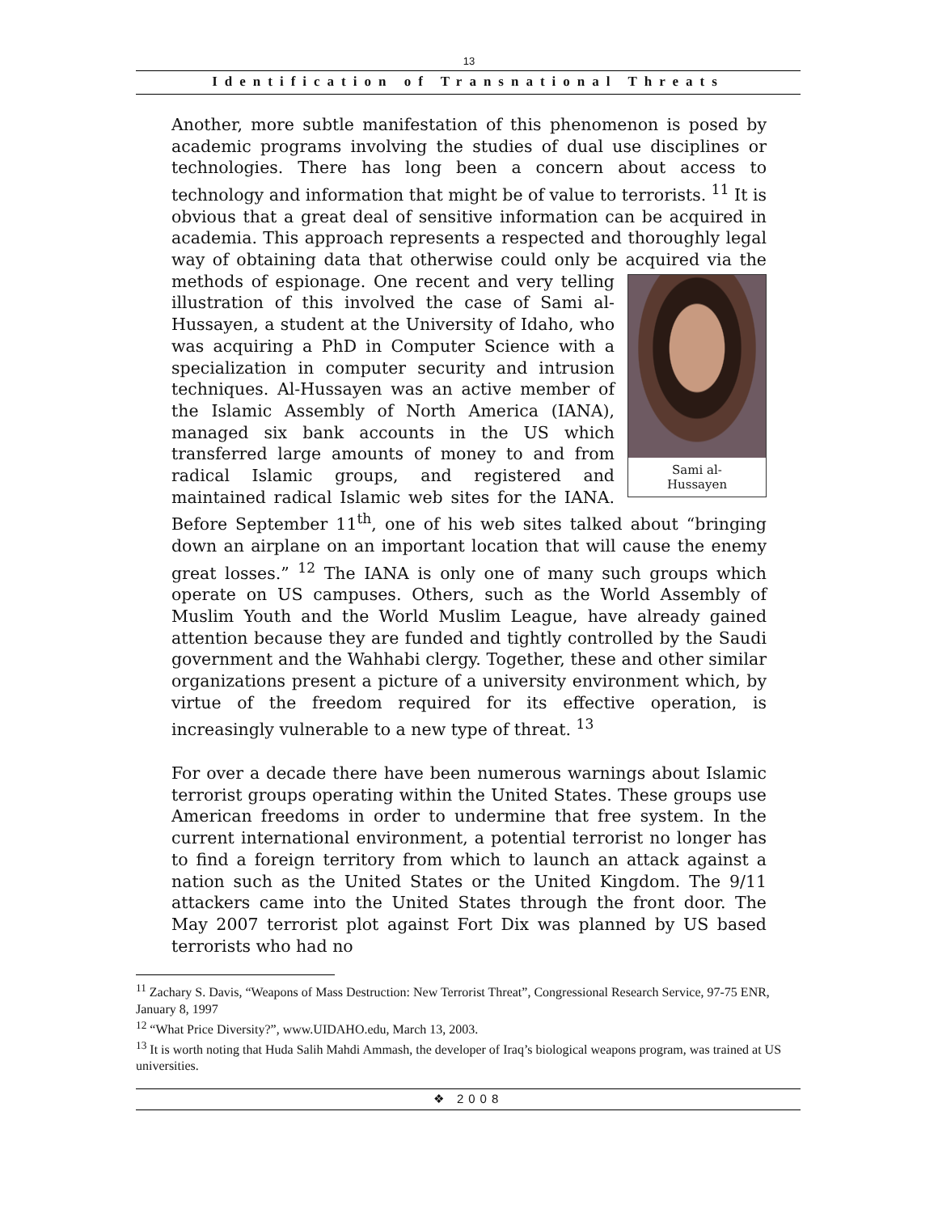13
Identification of Transnational Threats
Another, more subtle manifestation of this phenomenon is posed by academic programs involving the studies of dual use disciplines or technologies. There has long been a concern about access to technology and information that might be of value to terrorists. <sup>11</sup> It is obvious that a great deal of sensitive information can be acquired in academia. This approach represents a respected and thoroughly legal way of obtaining data that otherwise could only be acquired via the methods of espionage. Sami al-
Hussayen One recent and very telling illustration of this involved the case of Sami al-Hussayen, a student at the University of Idaho, who was acquiring a PhD in Computer Science with a specialization in computer security and intrusion techniques. Al-Hussayen was an active member of the Islamic Assembly of North America (IANA), managed six bank accounts in the US which transferred large amounts of money to and from radical Islamic groups, and registered and maintained radical Islamic web sites for the IANA. Before September 11<sup>th</sup>, one of his web sites talked about “bringing down an airplane on an important location that will cause the enemy great losses.” <sup>12</sup> The IANA is only one of many such groups which operate on US campuses. Others, such as the World Assembly of Muslim Youth and the World Muslim League, have already gained attention because they are funded and tightly controlled by the Saudi government and the Wahhabi clergy. Together, these and other similar organizations present a picture of a university environment which, by virtue of the freedom required for its effective operation, is increasingly vulnerable to a new type of threat. <sup>13</sup>
For over a decade there have been numerous warnings about Islamic terrorist groups operating within the United States. These groups use American freedoms in order to undermine that free system. In the current international environment, a potential terrorist no longer has to find a foreign territory from which to launch an attack against a nation such as the United States or the United Kingdom. The 9/11 attackers came into the United States through the front door. The May 2007 terrorist plot against Fort Dix was planned by US based terrorists who had no
<sup>11</sup> Zachary S. Davis, “Weapons of Mass Destruction: New Terrorist Threat”, Congressional Research Service, 97-75 ENR, January 8, 1997
<sup>12</sup> “What Price Diversity?”, www.UIDAHO.edu, March 13, 2003.
<sup>13</sup> It is worth noting that Huda Salih Mahdi Ammash, the developer of Iraq’s biological weapons program, was trained at US universities.
❖ 2008